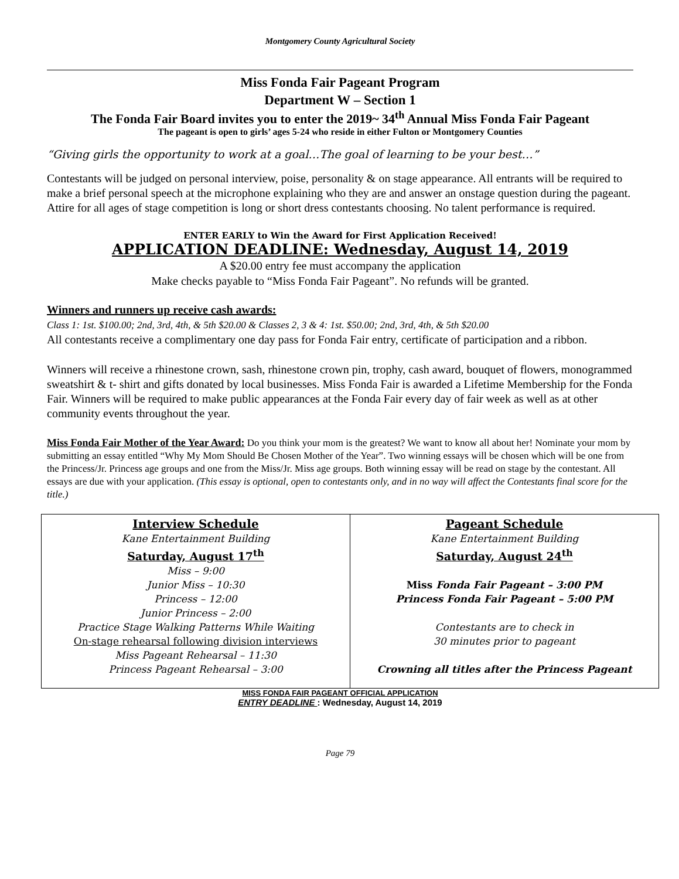Montgomery County Agricultural Society
Miss Fonda Fair Pageant Program
Department W – Section 1
The Fonda Fair Board invites you to enter the 2019~ 34<sup>th</sup> Annual Miss Fonda Fair Pageant
The pageant is open to girls’ ages 5-24 who reside in either Fulton or Montgomery Counties
“Giving girls the opportunity to work at a goal…The goal of learning to be your best…”
Contestants will be judged on personal interview, poise, personality & on stage appearance. All entrants will be required to make a brief personal speech at the microphone explaining who they are and answer an onstage question during the pageant. Attire for all ages of stage competition is long or short dress contestants choosing. No talent performance is required.
ENTER EARLY to Win the Award for First Application Received!
APPLICATION DEADLINE: Wednesday, August 14, 2019
A $20.00 entry fee must accompany the application
Make checks payable to “Miss Fonda Fair Pageant”. No refunds will be granted.
Winners and runners up receive cash awards:
Class 1: 1st. $100.00; 2nd, 3rd, 4th, & 5th $20.00 & Classes 2, 3 & 4: 1st. $50.00; 2nd, 3rd, 4th, & 5th $20.00
All contestants receive a complimentary one day pass for Fonda Fair entry, certificate of participation and a ribbon.
Winners will receive a rhinestone crown, sash, rhinestone crown pin, trophy, cash award, bouquet of flowers, monogrammed sweatshirt & t- shirt and gifts donated by local businesses. Miss Fonda Fair is awarded a Lifetime Membership for the Fonda Fair. Winners will be required to make public appearances at the Fonda Fair every day of fair week as well as at other community events throughout the year.
Miss Fonda Fair Mother of the Year Award: Do you think your mom is the greatest? We want to know all about her! Nominate your mom by submitting an essay entitled “Why My Mom Should Be Chosen Mother of the Year”. Two winning essays will be chosen which will be one from the Princess/Jr. Princess age groups and one from the Miss/Jr. Miss age groups. Both winning essay will be read on stage by the contestant. All essays are due with your application. (This essay is optional, open to contestants only, and in no way will affect the Contestants final score for the title.)
| Interview Schedule Kane Entertainment Building Saturday, August 17<sup>th</sup> Miss – 9:00 Junior Miss – 10:30 Princess – 12:00 Junior Princess – 2:00 Practice Stage Walking Patterns While Waiting On-stage rehearsal following division interviews Miss Pageant Rehearsal – 11:30 Princess Pageant Rehearsal – 3:00 | Pageant Schedule Kane Entertainment Building Saturday, August 24<sup>th</sup> Miss Fonda Fair Pageant – 3:00 PM Princess Fonda Fair Pageant – 5:00 PM Contestants are to check in 30 minutes prior to pageant Crowning all titles after the Princess Pageant |
MISS FONDA FAIR PAGEANT OFFICIAL APPLICATION
ENTRY DEADLINE : Wednesday, August 14, 2019
Page 79